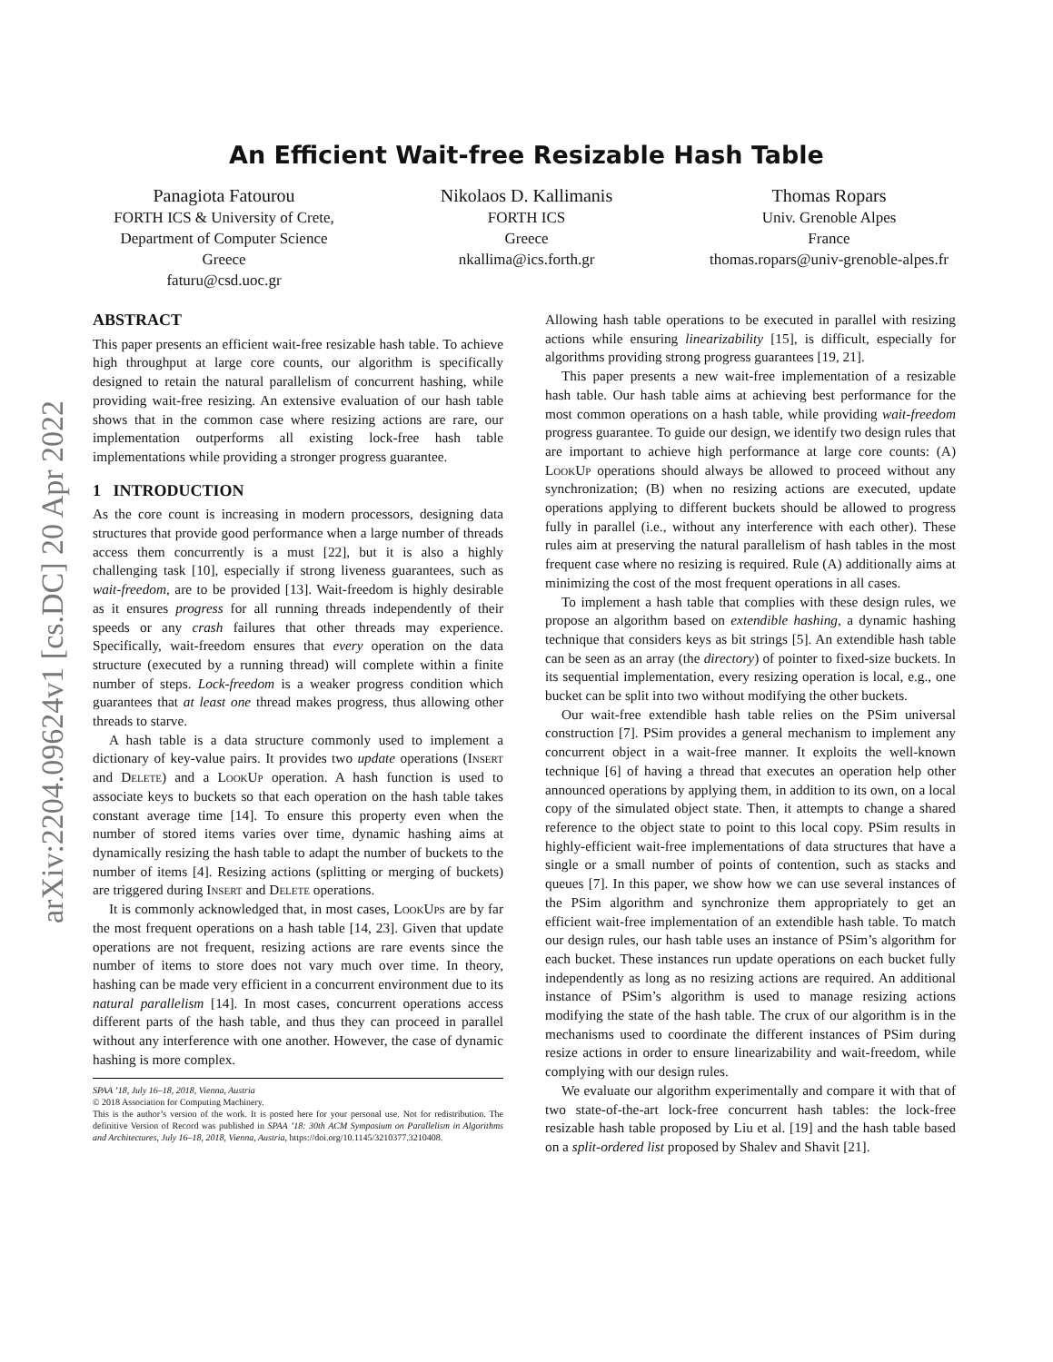arXiv:2204.09624v1 [cs.DC] 20 Apr 2022
An Efficient Wait-free Resizable Hash Table
Panagiota Fatourou
FORTH ICS & University of Crete, Department of Computer Science
Greece
faturu@csd.uoc.gr
Nikolaos D. Kallimanis
FORTH ICS
Greece
nkallima@ics.forth.gr
Thomas Ropars
Univ. Grenoble Alpes
France
thomas.ropars@univ-grenoble-alpes.fr
ABSTRACT
This paper presents an efficient wait-free resizable hash table. To achieve high throughput at large core counts, our algorithm is specifically designed to retain the natural parallelism of concurrent hashing, while providing wait-free resizing. An extensive evaluation of our hash table shows that in the common case where resizing actions are rare, our implementation outperforms all existing lock-free hash table implementations while providing a stronger progress guarantee.
1 INTRODUCTION
As the core count is increasing in modern processors, designing data structures that provide good performance when a large number of threads access them concurrently is a must [22], but it is also a highly challenging task [10], especially if strong liveness guarantees, such as wait-freedom, are to be provided [13]. Wait-freedom is highly desirable as it ensures progress for all running threads independently of their speeds or any crash failures that other threads may experience. Specifically, wait-freedom ensures that every operation on the data structure (executed by a running thread) will complete within a finite number of steps. Lock-freedom is a weaker progress condition which guarantees that at least one thread makes progress, thus allowing other threads to starve.
A hash table is a data structure commonly used to implement a dictionary of key-value pairs. It provides two update operations (Insert and Delete) and a LookUp operation. A hash function is used to associate keys to buckets so that each operation on the hash table takes constant average time [14]. To ensure this property even when the number of stored items varies over time, dynamic hashing aims at dynamically resizing the hash table to adapt the number of buckets to the number of items [4]. Resizing actions (splitting or merging of buckets) are triggered during Insert and Delete operations.
It is commonly acknowledged that, in most cases, LookUps are by far the most frequent operations on a hash table [14, 23]. Given that update operations are not frequent, resizing actions are rare events since the number of items to store does not vary much over time. In theory, hashing can be made very efficient in a concurrent environment due to its natural parallelism [14]. In most cases, concurrent operations access different parts of the hash table, and thus they can proceed in parallel without any interference with one another. However, the case of dynamic hashing is more complex.
SPAA ’18, July 16–18, 2018, Vienna, Austria
© 2018 Association for Computing Machinery.
This is the author’s version of the work. It is posted here for your personal use. Not for redistribution. The definitive Version of Record was published in SPAA ’18: 30th ACM Symposium on Parallelism in Algorithms and Architectures, July 16–18, 2018, Vienna, Austria, https://doi.org/10.1145/3210377.3210408.
Allowing hash table operations to be executed in parallel with resizing actions while ensuring linearizability [15], is difficult, especially for algorithms providing strong progress guarantees [19, 21].
This paper presents a new wait-free implementation of a resizable hash table. Our hash table aims at achieving best performance for the most common operations on a hash table, while providing wait-freedom progress guarantee. To guide our design, we identify two design rules that are important to achieve high performance at large core counts: (A) LookUp operations should always be allowed to proceed without any synchronization; (B) when no resizing actions are executed, update operations applying to different buckets should be allowed to progress fully in parallel (i.e., without any interference with each other). These rules aim at preserving the natural parallelism of hash tables in the most frequent case where no resizing is required. Rule (A) additionally aims at minimizing the cost of the most frequent operations in all cases.
To implement a hash table that complies with these design rules, we propose an algorithm based on extendible hashing, a dynamic hashing technique that considers keys as bit strings [5]. An extendible hash table can be seen as an array (the directory) of pointer to fixed-size buckets. In its sequential implementation, every resizing operation is local, e.g., one bucket can be split into two without modifying the other buckets.
Our wait-free extendible hash table relies on the PSim universal construction [7]. PSim provides a general mechanism to implement any concurrent object in a wait-free manner. It exploits the well-known technique [6] of having a thread that executes an operation help other announced operations by applying them, in addition to its own, on a local copy of the simulated object state. Then, it attempts to change a shared reference to the object state to point to this local copy. PSim results in highly-efficient wait-free implementations of data structures that have a single or a small number of points of contention, such as stacks and queues [7]. In this paper, we show how we can use several instances of the PSim algorithm and synchronize them appropriately to get an efficient wait-free implementation of an extendible hash table. To match our design rules, our hash table uses an instance of PSim’s algorithm for each bucket. These instances run update operations on each bucket fully independently as long as no resizing actions are required. An additional instance of PSim’s algorithm is used to manage resizing actions modifying the state of the hash table. The crux of our algorithm is in the mechanisms used to coordinate the different instances of PSim during resize actions in order to ensure linearizability and wait-freedom, while complying with our design rules.
We evaluate our algorithm experimentally and compare it with that of two state-of-the-art lock-free concurrent hash tables: the lock-free resizable hash table proposed by Liu et al. [19] and the hash table based on a split-ordered list proposed by Shalev and Shavit [21].